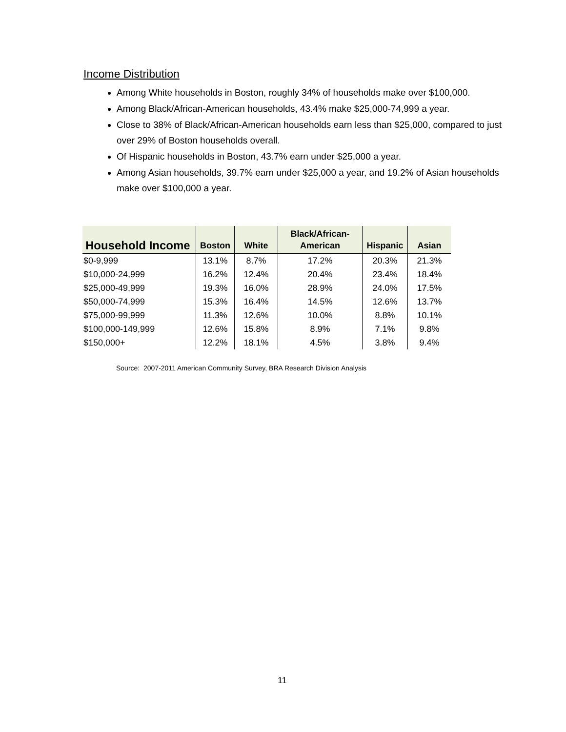Income Distribution
Among White households in Boston, roughly 34% of households make over $100,000.
Among Black/African-American households, 43.4% make $25,000-74,999 a year.
Close to 38% of Black/African-American households earn less than $25,000, compared to just over 29% of Boston households overall.
Of Hispanic households in Boston, 43.7% earn under $25,000 a year.
Among Asian households, 39.7% earn under $25,000 a year, and 19.2% of Asian households make over $100,000 a year.
| Household Income | Boston | White | Black/African- American | Hispanic | Asian |
| --- | --- | --- | --- | --- | --- |
| $0-9,999 | 13.1% | 8.7% | 17.2% | 20.3% | 21.3% |
| $10,000-24,999 | 16.2% | 12.4% | 20.4% | 23.4% | 18.4% |
| $25,000-49,999 | 19.3% | 16.0% | 28.9% | 24.0% | 17.5% |
| $50,000-74,999 | 15.3% | 16.4% | 14.5% | 12.6% | 13.7% |
| $75,000-99,999 | 11.3% | 12.6% | 10.0% | 8.8% | 10.1% |
| $100,000-149,999 | 12.6% | 15.8% | 8.9% | 7.1% | 9.8% |
| $150,000+ | 12.2% | 18.1% | 4.5% | 3.8% | 9.4% |
Source: 2007-2011 American Community Survey, BRA Research Division Analysis
11